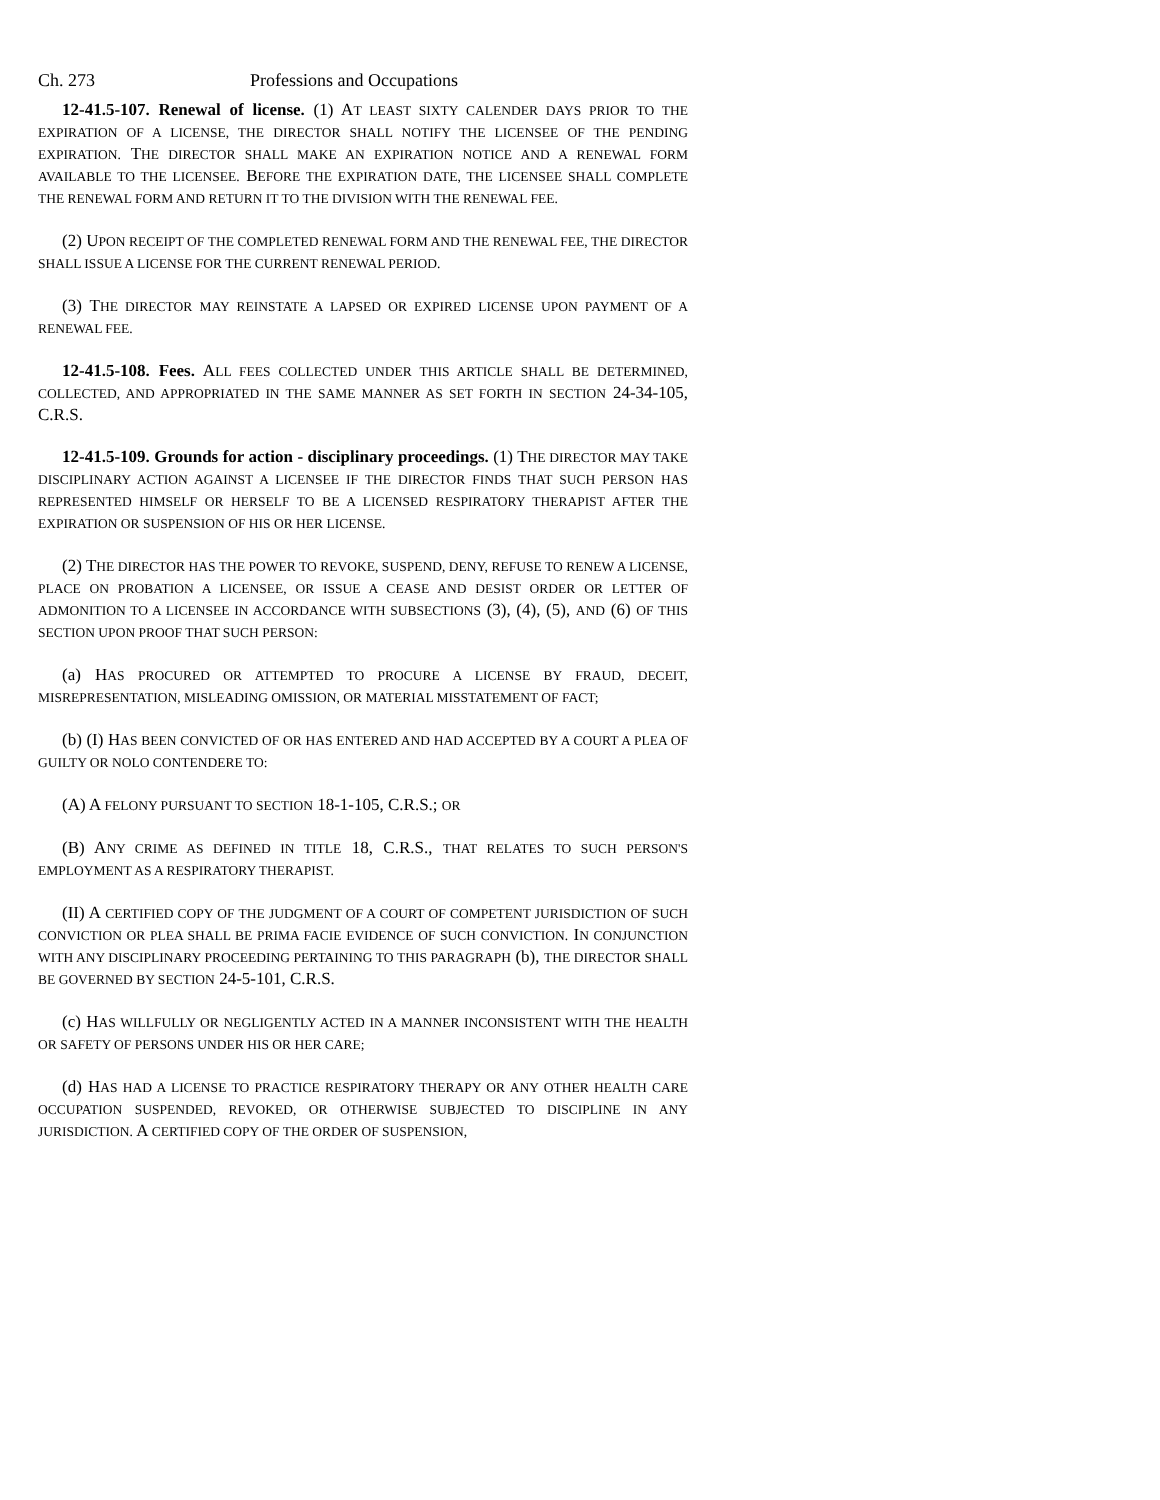Ch. 273 Professions and Occupations
12-41.5-107. Renewal of license. (1) AT LEAST SIXTY CALENDER DAYS PRIOR TO THE EXPIRATION OF A LICENSE, THE DIRECTOR SHALL NOTIFY THE LICENSEE OF THE PENDING EXPIRATION. THE DIRECTOR SHALL MAKE AN EXPIRATION NOTICE AND A RENEWAL FORM AVAILABLE TO THE LICENSEE. BEFORE THE EXPIRATION DATE, THE LICENSEE SHALL COMPLETE THE RENEWAL FORM AND RETURN IT TO THE DIVISION WITH THE RENEWAL FEE.
(2) UPON RECEIPT OF THE COMPLETED RENEWAL FORM AND THE RENEWAL FEE, THE DIRECTOR SHALL ISSUE A LICENSE FOR THE CURRENT RENEWAL PERIOD.
(3) THE DIRECTOR MAY REINSTATE A LAPSED OR EXPIRED LICENSE UPON PAYMENT OF A RENEWAL FEE.
12-41.5-108. Fees. ALL FEES COLLECTED UNDER THIS ARTICLE SHALL BE DETERMINED, COLLECTED, AND APPROPRIATED IN THE SAME MANNER AS SET FORTH IN SECTION 24-34-105, C.R.S.
12-41.5-109. Grounds for action - disciplinary proceedings. (1) THE DIRECTOR MAY TAKE DISCIPLINARY ACTION AGAINST A LICENSEE IF THE DIRECTOR FINDS THAT SUCH PERSON HAS REPRESENTED HIMSELF OR HERSELF TO BE A LICENSED RESPIRATORY THERAPIST AFTER THE EXPIRATION OR SUSPENSION OF HIS OR HER LICENSE.
(2) THE DIRECTOR HAS THE POWER TO REVOKE, SUSPEND, DENY, REFUSE TO RENEW A LICENSE, PLACE ON PROBATION A LICENSEE, OR ISSUE A CEASE AND DESIST ORDER OR LETTER OF ADMONITION TO A LICENSEE IN ACCORDANCE WITH SUBSECTIONS (3), (4), (5), AND (6) OF THIS SECTION UPON PROOF THAT SUCH PERSON:
(a) HAS PROCURED OR ATTEMPTED TO PROCURE A LICENSE BY FRAUD, DECEIT, MISREPRESENTATION, MISLEADING OMISSION, OR MATERIAL MISSTATEMENT OF FACT;
(b) (I) HAS BEEN CONVICTED OF OR HAS ENTERED AND HAD ACCEPTED BY A COURT A PLEA OF GUILTY OR NOLO CONTENDERE TO:
(A) A FELONY PURSUANT TO SECTION 18-1-105, C.R.S.; OR
(B) ANY CRIME AS DEFINED IN TITLE 18, C.R.S., THAT RELATES TO SUCH PERSON'S EMPLOYMENT AS A RESPIRATORY THERAPIST.
(II) A CERTIFIED COPY OF THE JUDGMENT OF A COURT OF COMPETENT JURISDICTION OF SUCH CONVICTION OR PLEA SHALL BE PRIMA FACIE EVIDENCE OF SUCH CONVICTION. IN CONJUNCTION WITH ANY DISCIPLINARY PROCEEDING PERTAINING TO THIS PARAGRAPH (b), THE DIRECTOR SHALL BE GOVERNED BY SECTION 24-5-101, C.R.S.
(c) HAS WILLFULLY OR NEGLIGENTLY ACTED IN A MANNER INCONSISTENT WITH THE HEALTH OR SAFETY OF PERSONS UNDER HIS OR HER CARE;
(d) HAS HAD A LICENSE TO PRACTICE RESPIRATORY THERAPY OR ANY OTHER HEALTH CARE OCCUPATION SUSPENDED, REVOKED, OR OTHERWISE SUBJECTED TO DISCIPLINE IN ANY JURISDICTION. A CERTIFIED COPY OF THE ORDER OF SUSPENSION,